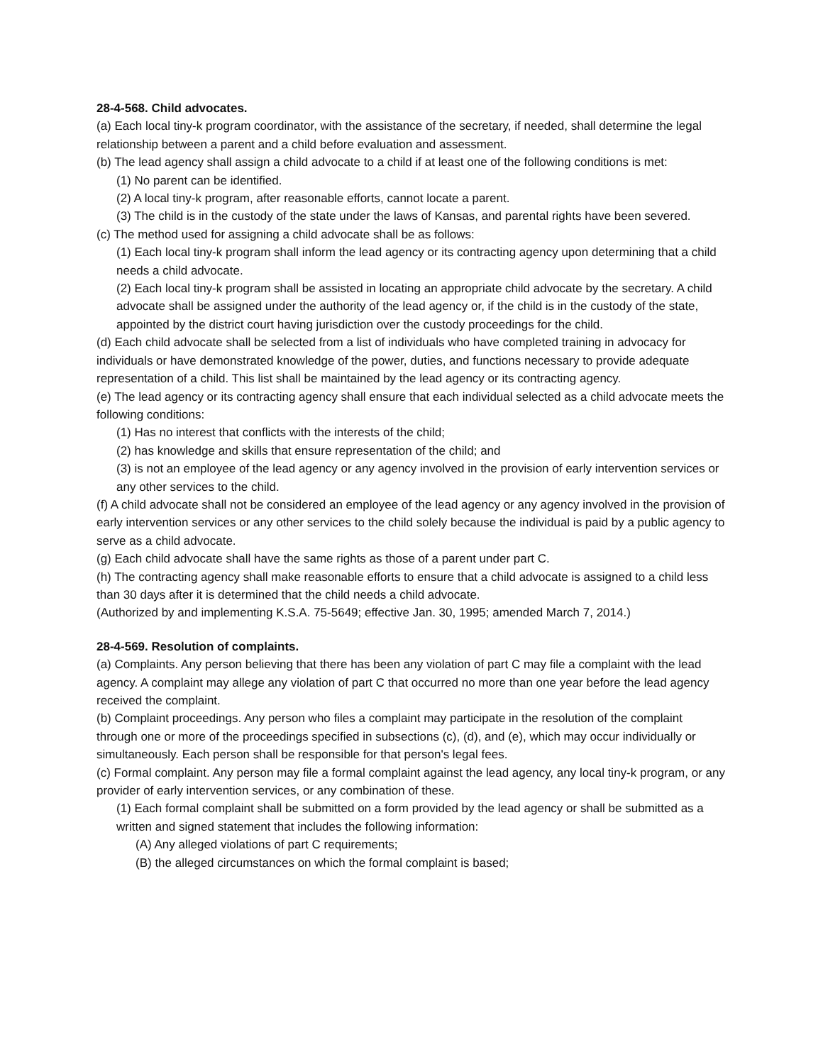28-4-568. Child advocates.
(a) Each local tiny-k program coordinator, with the assistance of the secretary, if needed, shall determine the legal relationship between a parent and a child before evaluation and assessment.
(b) The lead agency shall assign a child advocate to a child if at least one of the following conditions is met:
(1) No parent can be identified.
(2) A local tiny-k program, after reasonable efforts, cannot locate a parent.
(3) The child is in the custody of the state under the laws of Kansas, and parental rights have been severed.
(c) The method used for assigning a child advocate shall be as follows:
(1) Each local tiny-k program shall inform the lead agency or its contracting agency upon determining that a child needs a child advocate.
(2) Each local tiny-k program shall be assisted in locating an appropriate child advocate by the secretary. A child advocate shall be assigned under the authority of the lead agency or, if the child is in the custody of the state, appointed by the district court having jurisdiction over the custody proceedings for the child.
(d) Each child advocate shall be selected from a list of individuals who have completed training in advocacy for individuals or have demonstrated knowledge of the power, duties, and functions necessary to provide adequate representation of a child. This list shall be maintained by the lead agency or its contracting agency.
(e) The lead agency or its contracting agency shall ensure that each individual selected as a child advocate meets the following conditions:
(1) Has no interest that conflicts with the interests of the child;
(2) has knowledge and skills that ensure representation of the child; and
(3) is not an employee of the lead agency or any agency involved in the provision of early intervention services or any other services to the child.
(f) A child advocate shall not be considered an employee of the lead agency or any agency involved in the provision of early intervention services or any other services to the child solely because the individual is paid by a public agency to serve as a child advocate.
(g) Each child advocate shall have the same rights as those of a parent under part C.
(h) The contracting agency shall make reasonable efforts to ensure that a child advocate is assigned to a child less than 30 days after it is determined that the child needs a child advocate.
(Authorized by and implementing K.S.A. 75-5649; effective Jan. 30, 1995; amended March 7, 2014.)
28-4-569. Resolution of complaints.
(a) Complaints. Any person believing that there has been any violation of part C may file a complaint with the lead agency. A complaint may allege any violation of part C that occurred no more than one year before the lead agency received the complaint.
(b) Complaint proceedings. Any person who files a complaint may participate in the resolution of the complaint through one or more of the proceedings specified in subsections (c), (d), and (e), which may occur individually or simultaneously. Each person shall be responsible for that person's legal fees.
(c) Formal complaint. Any person may file a formal complaint against the lead agency, any local tiny-k program, or any provider of early intervention services, or any combination of these.
(1) Each formal complaint shall be submitted on a form provided by the lead agency or shall be submitted as a written and signed statement that includes the following information:
(A) Any alleged violations of part C requirements;
(B) the alleged circumstances on which the formal complaint is based;